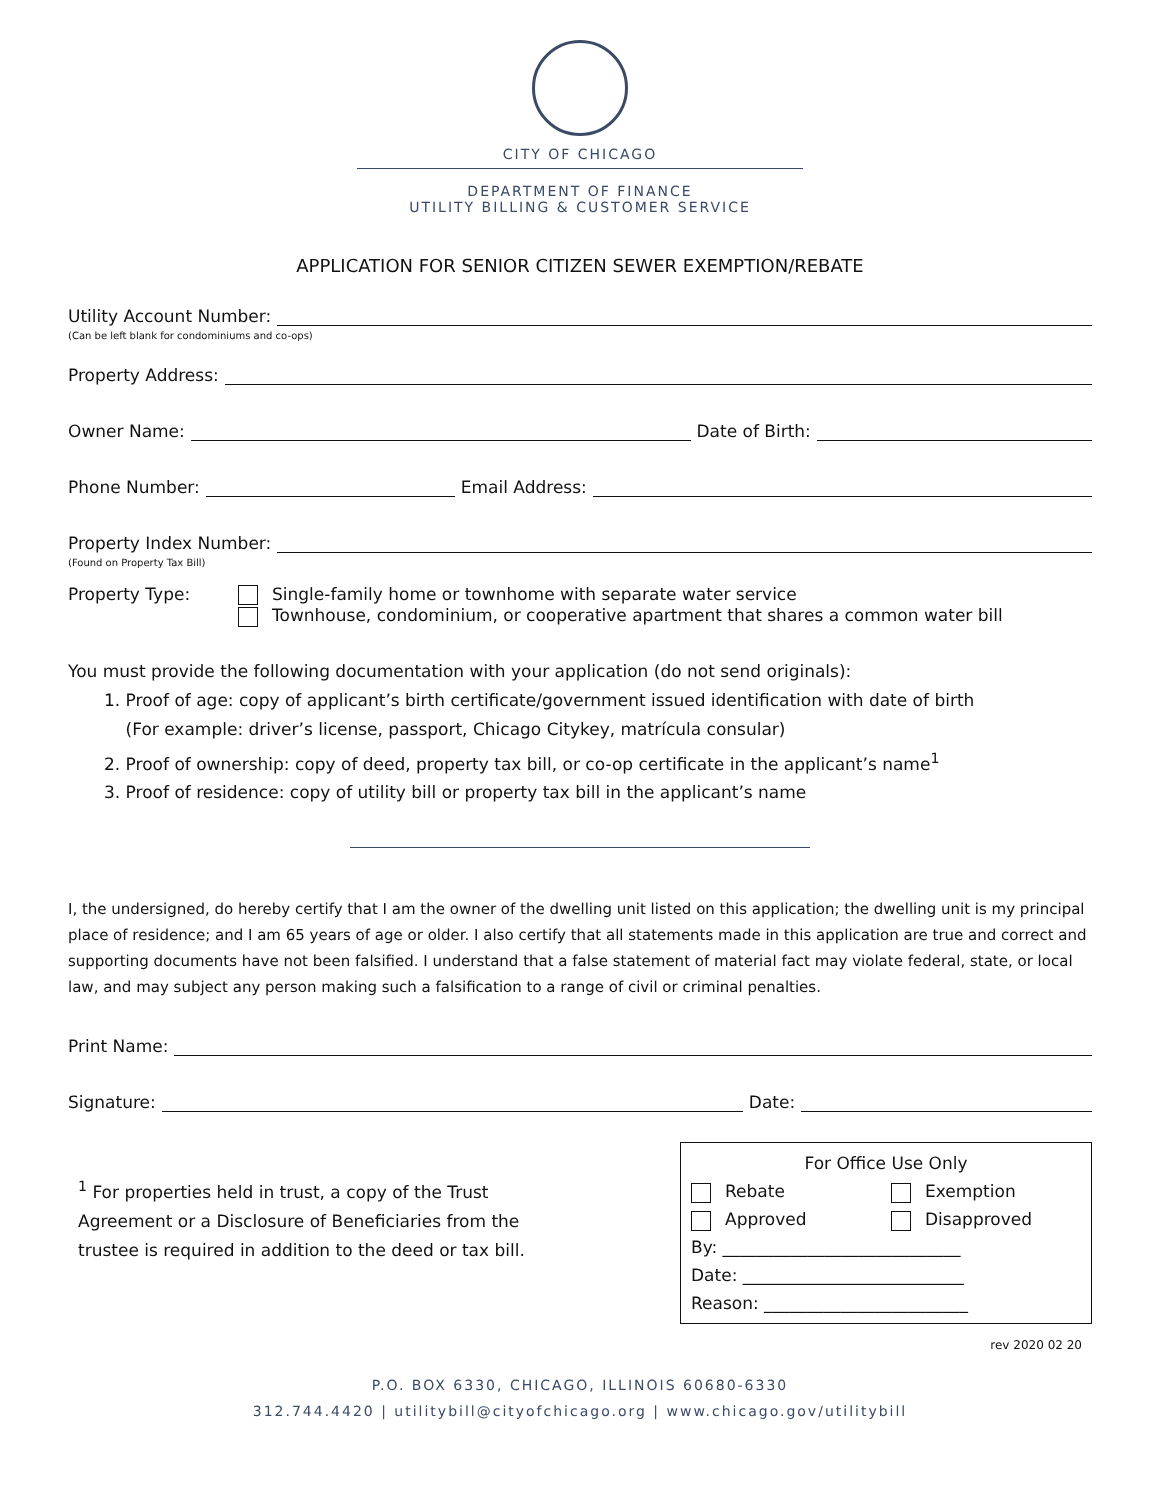CITY OF CHICAGO
DEPARTMENT OF FINANCE
UTILITY BILLING & CUSTOMER SERVICE
APPLICATION FOR SENIOR CITIZEN SEWER EXEMPTION/REBATE
Utility Account Number:
(Can be left blank for condominiums and co-ops)
Property Address:
Owner Name: Date of Birth:
Phone Number: Email Address:
Property Index Number:
(Found on Property Tax Bill)
Property Type: Single-family home or townhome with separate water service
Townhouse, condominium, or cooperative apartment that shares a common water bill
You must provide the following documentation with your application (do not send originals):
1. Proof of age: copy of applicant’s birth certificate/government issued identification with date of birth
(For example: driver’s license, passport, Chicago Citykey, matrícula consular)
2. Proof of ownership: copy of deed, property tax bill, or co-op certificate in the applicant’s name<sup>1</sup>
3. Proof of residence: copy of utility bill or property tax bill in the applicant’s name
I, the undersigned, do hereby certify that I am the owner of the dwelling unit listed on this application; the dwelling unit is my principal place of residence; and I am 65 years of age or older. I also certify that all statements made in this application are true and correct and supporting documents have not been falsified. I understand that a false statement of material fact may violate federal, state, or local law, and may subject any person making such a falsification to a range of civil or criminal penalties.
Print Name:
Signature: Date:
<sup>1</sup> For properties held in trust, a copy of the Trust Agreement or a Disclosure of Beneficiaries from the trustee is required in addition to the deed or tax bill.
For Office Use Only
Rebate Exemption
Approved Disapproved
By: ____________________________
Date: __________________________
Reason: ________________________
rev 2020 02 20
P.O. BOX 6330, CHICAGO, ILLINOIS 60680-6330
312.744.4420 | utilitybill@cityofchicago.org | www.chicago.gov/utilitybill